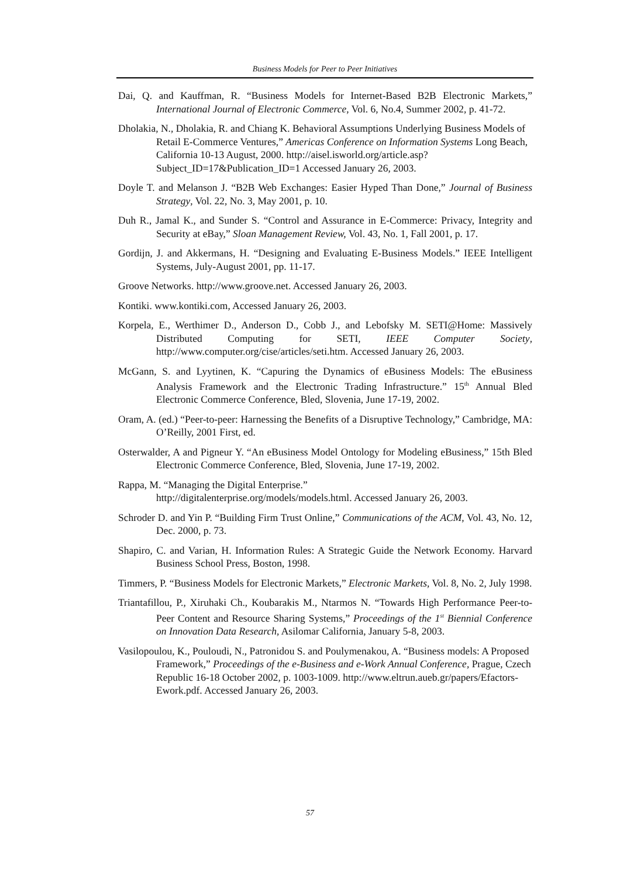Business Models for Peer to Peer Initiatives
Dai, Q. and Kauffman, R. “Business Models for Internet-Based B2B Electronic Markets,” International Journal of Electronic Commerce, Vol. 6, No.4, Summer 2002, p. 41-72.
Dholakia, N., Dholakia, R. and Chiang K. Behavioral Assumptions Underlying Business Models of Retail E-Commerce Ventures,” Americas Conference on Information Systems Long Beach, California 10-13 August, 2000. http://aisel.isworld.org/article.asp?Subject_ID=17&Publication_ID=1 Accessed January 26, 2003.
Doyle T. and Melanson J. “B2B Web Exchanges: Easier Hyped Than Done,” Journal of Business Strategy, Vol. 22, No. 3, May 2001, p. 10.
Duh R., Jamal K., and Sunder S. “Control and Assurance in E-Commerce: Privacy, Integrity and Security at eBay,” Sloan Management Review, Vol. 43, No. 1, Fall 2001, p. 17.
Gordijn, J. and Akkermans, H. “Designing and Evaluating E-Business Models.” IEEE Intelligent Systems, July-August 2001, pp. 11-17.
Groove Networks. http://www.groove.net. Accessed January 26, 2003.
Kontiki. www.kontiki.com, Accessed January 26, 2003.
Korpela, E., Werthimer D., Anderson D., Cobb J., and Lebofsky M. SETI@Home: Massively Distributed Computing for SETI, IEEE Computer Society, http://www.computer.org/cise/articles/seti.htm. Accessed January 26, 2003.
McGann, S. and Lyytinen, K. “Capuring the Dynamics of eBusiness Models: The eBusiness Analysis Framework and the Electronic Trading Infrastructure.” 15<sup>th</sup> Annual Bled Electronic Commerce Conference, Bled, Slovenia, June 17-19, 2002.
Oram, A. (ed.) “Peer-to-peer: Harnessing the Benefits of a Disruptive Technology,” Cambridge, MA: O’Reilly, 2001 First, ed.
Osterwalder, A and Pigneur Y. “An eBusiness Model Ontology for Modeling eBusiness,” 15th Bled Electronic Commerce Conference, Bled, Slovenia, June 17-19, 2002.
Rappa, M. “Managing the Digital Enterprise.”
http://digitalenterprise.org/models/models.html. Accessed January 26, 2003.
Schroder D. and Yin P. “Building Firm Trust Online,” Communications of the ACM, Vol. 43, No. 12, Dec. 2000, p. 73.
Shapiro, C. and Varian, H. Information Rules: A Strategic Guide the Network Economy. Harvard Business School Press, Boston, 1998.
Timmers, P. “Business Models for Electronic Markets,” Electronic Markets, Vol. 8, No. 2, July 1998.
Triantafillou, P., Xiruhaki Ch., Koubarakis M., Ntarmos N. “Towards High Performance Peer-to-Peer Content and Resource Sharing Systems,” Proceedings of the 1<sup>st</sup> Biennial Conference on Innovation Data Research, Asilomar California, January 5-8, 2003.
Vasilopoulou, K., Pouloudi, N., Patronidou S. and Poulymenakou, A. “Business models: A Proposed Framework,” Proceedings of the e-Business and e-Work Annual Conference, Prague, Czech Republic 16-18 October 2002, p. 1003-1009. http://www.eltrun.aueb.gr/papers/Efactors-Ework.pdf. Accessed January 26, 2003.
57